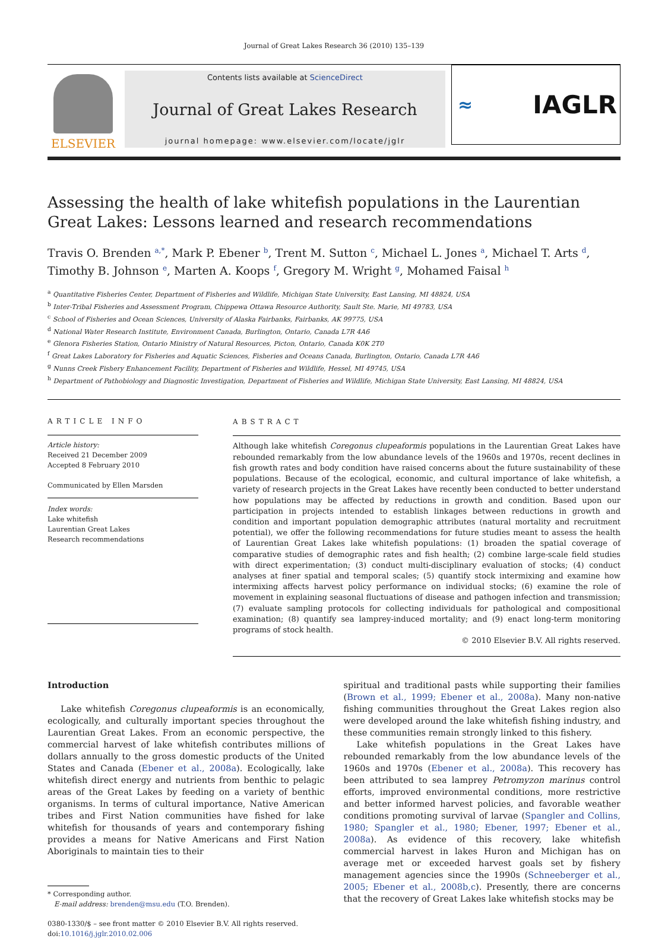Journal of Great Lakes Research 36 (2010) 135–139
ELSEVIER
Contents lists available at ScienceDirect
Journal of Great Lakes Research
journal homepage: www.elsevier.com/locate/jglr
≈ IAGLR
Assessing the health of lake whitefish populations in the Laurentian Great Lakes: Lessons learned and research recommendations
Travis O. Brenden <sup>a,*</sup>, Mark P. Ebener <sup>b</sup>, Trent M. Sutton <sup>c</sup>, Michael L. Jones <sup>a</sup>, Michael T. Arts <sup>d</sup>, Timothy B. Johnson <sup>e</sup>, Marten A. Koops <sup>f</sup>, Gregory M. Wright <sup>g</sup>, Mohamed Faisal <sup>h</sup>
<sup>a</sup> Quantitative Fisheries Center, Department of Fisheries and Wildlife, Michigan State University, East Lansing, MI 48824, USA
<sup>b</sup> Inter-Tribal Fisheries and Assessment Program, Chippewa Ottawa Resource Authority, Sault Ste. Marie, MI 49783, USA
<sup>c</sup> School of Fisheries and Ocean Sciences, University of Alaska Fairbanks, Fairbanks, AK 99775, USA
<sup>d</sup> National Water Research Institute, Environment Canada, Burlington, Ontario, Canada L7R 4A6
<sup>e</sup> Glenora Fisheries Station, Ontario Ministry of Natural Resources, Picton, Ontario, Canada K0K 2T0
<sup>f</sup> Great Lakes Laboratory for Fisheries and Aquatic Sciences, Fisheries and Oceans Canada, Burlington, Ontario, Canada L7R 4A6
<sup>g</sup> Nunns Creek Fishery Enhancement Facility, Department of Fisheries and Wildlife, Hessel, MI 49745, USA
<sup>h</sup> Department of Pathobiology and Diagnostic Investigation, Department of Fisheries and Wildlife, Michigan State University, East Lansing, MI 48824, USA
ARTICLE INFO
Article history:
Received 21 December 2009
Accepted 8 February 2010
Communicated by Ellen Marsden
Index words:
Lake whitefish
Laurentian Great Lakes
Research recommendations
ABSTRACT
Although lake whitefish Coregonus clupeaformis populations in the Laurentian Great Lakes have rebounded remarkably from the low abundance levels of the 1960s and 1970s, recent declines in fish growth rates and body condition have raised concerns about the future sustainability of these populations. Because of the ecological, economic, and cultural importance of lake whitefish, a variety of research projects in the Great Lakes have recently been conducted to better understand how populations may be affected by reductions in growth and condition. Based upon our participation in projects intended to establish linkages between reductions in growth and condition and important population demographic attributes (natural mortality and recruitment potential), we offer the following recommendations for future studies meant to assess the health of Laurentian Great Lakes lake whitefish populations: (1) broaden the spatial coverage of comparative studies of demographic rates and fish health; (2) combine large-scale field studies with direct experimentation; (3) conduct multi-disciplinary evaluation of stocks; (4) conduct analyses at finer spatial and temporal scales; (5) quantify stock intermixing and examine how intermixing affects harvest policy performance on individual stocks; (6) examine the role of movement in explaining seasonal fluctuations of disease and pathogen infection and transmission; (7) evaluate sampling protocols for collecting individuals for pathological and compositional examination; (8) quantify sea lamprey-induced mortality; and (9) enact long-term monitoring programs of stock health.
© 2010 Elsevier B.V. All rights reserved.
Introduction
Lake whitefish Coregonus clupeaformis is an economically, ecologically, and culturally important species throughout the Laurentian Great Lakes. From an economic perspective, the commercial harvest of lake whitefish contributes millions of dollars annually to the gross domestic products of the United States and Canada (Ebener et al., 2008a). Ecologically, lake whitefish direct energy and nutrients from benthic to pelagic areas of the Great Lakes by feeding on a variety of benthic organisms. In terms of cultural importance, Native American tribes and First Nation communities have fished for lake whitefish for thousands of years and contemporary fishing provides a means for Native Americans and First Nation Aboriginals to maintain ties to their
* Corresponding author.
E-mail address: brenden@msu.edu (T.O. Brenden).
0380-1330/$ – see front matter © 2010 Elsevier B.V. All rights reserved.
doi:10.1016/j.jglr.2010.02.006
spiritual and traditional pasts while supporting their families (Brown et al., 1999; Ebener et al., 2008a). Many non-native fishing communities throughout the Great Lakes region also were developed around the lake whitefish fishing industry, and these communities remain strongly linked to this fishery.
Lake whitefish populations in the Great Lakes have rebounded remarkably from the low abundance levels of the 1960s and 1970s (Ebener et al., 2008a). This recovery has been attributed to sea lamprey Petromyzon marinus control efforts, improved environmental conditions, more restrictive and better informed harvest policies, and favorable weather conditions promoting survival of larvae (Spangler and Collins, 1980; Spangler et al., 1980; Ebener, 1997; Ebener et al., 2008a). As evidence of this recovery, lake whitefish commercial harvest in lakes Huron and Michigan has on average met or exceeded harvest goals set by fishery management agencies since the 1990s (Schneeberger et al., 2005; Ebener et al., 2008b,c). Presently, there are concerns that the recovery of Great Lakes lake whitefish stocks may be